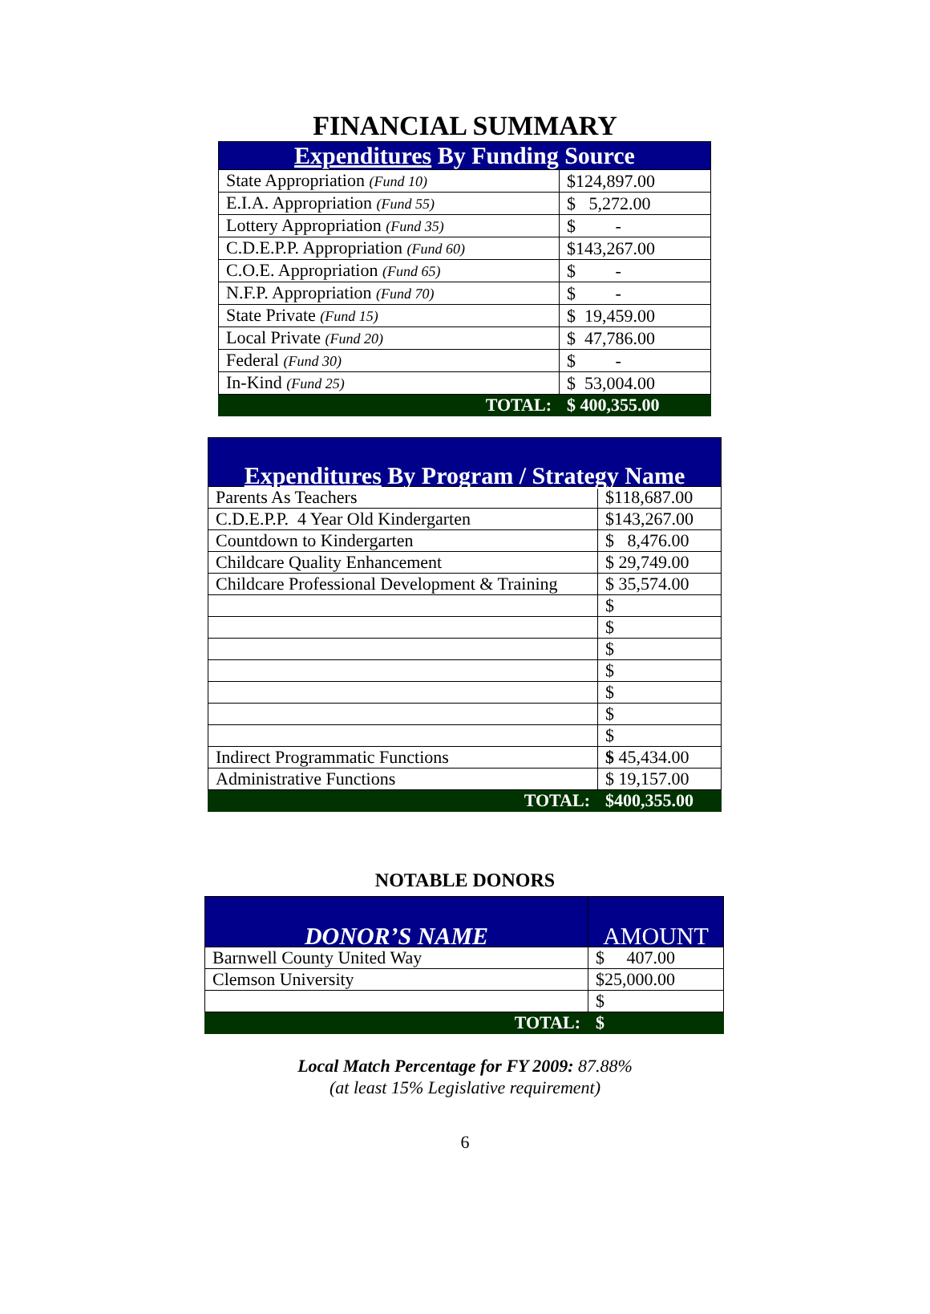FINANCIAL SUMMARY
| Expenditures By Funding Source | |
| --- | --- |
| State Appropriation (Fund 10) | $124,897.00 |
| E.I.A. Appropriation (Fund 55) | $ 5,272.00 |
| Lottery Appropriation (Fund 35) | $ - |
| C.D.E.P.P. Appropriation (Fund 60) | $143,267.00 |
| C.O.E. Appropriation (Fund 65) | $ - |
| N.F.P. Appropriation (Fund 70) | $ - |
| State Private (Fund 15) | $ 19,459.00 |
| Local Private (Fund 20) | $ 47,786.00 |
| Federal (Fund 30) | $ - |
| In-Kind (Fund 25) | $ 53,004.00 |
| TOTAL: | $ 400,355.00 |
| Expenditures By Program / Strategy Name | |
| --- | --- |
| Parents As Teachers | $118,687.00 |
| C.D.E.P.P. 4 Year Old Kindergarten | $143,267.00 |
| Countdown to Kindergarten | $ 8,476.00 |
| Childcare Quality Enhancement | $ 29,749.00 |
| Childcare Professional Development & Training | $ 35,574.00 |
| | $ |
| | $ |
| | $ |
| | $ |
| | $ |
| | $ |
| | $ |
| Indirect Programmatic Functions | $ 45,434.00 |
| Administrative Functions | $ 19,157.00 |
| TOTAL: | $400,355.00 |
NOTABLE DONORS
| DONOR’S NAME | AMOUNT |
| --- | --- |
| Barnwell County United Way | $ 407.00 |
| Clemson University | $25,000.00 |
| | $ |
| TOTAL: | $ |
Local Match Percentage for FY 2009: 87.88%
(at least 15% Legislative requirement)
6